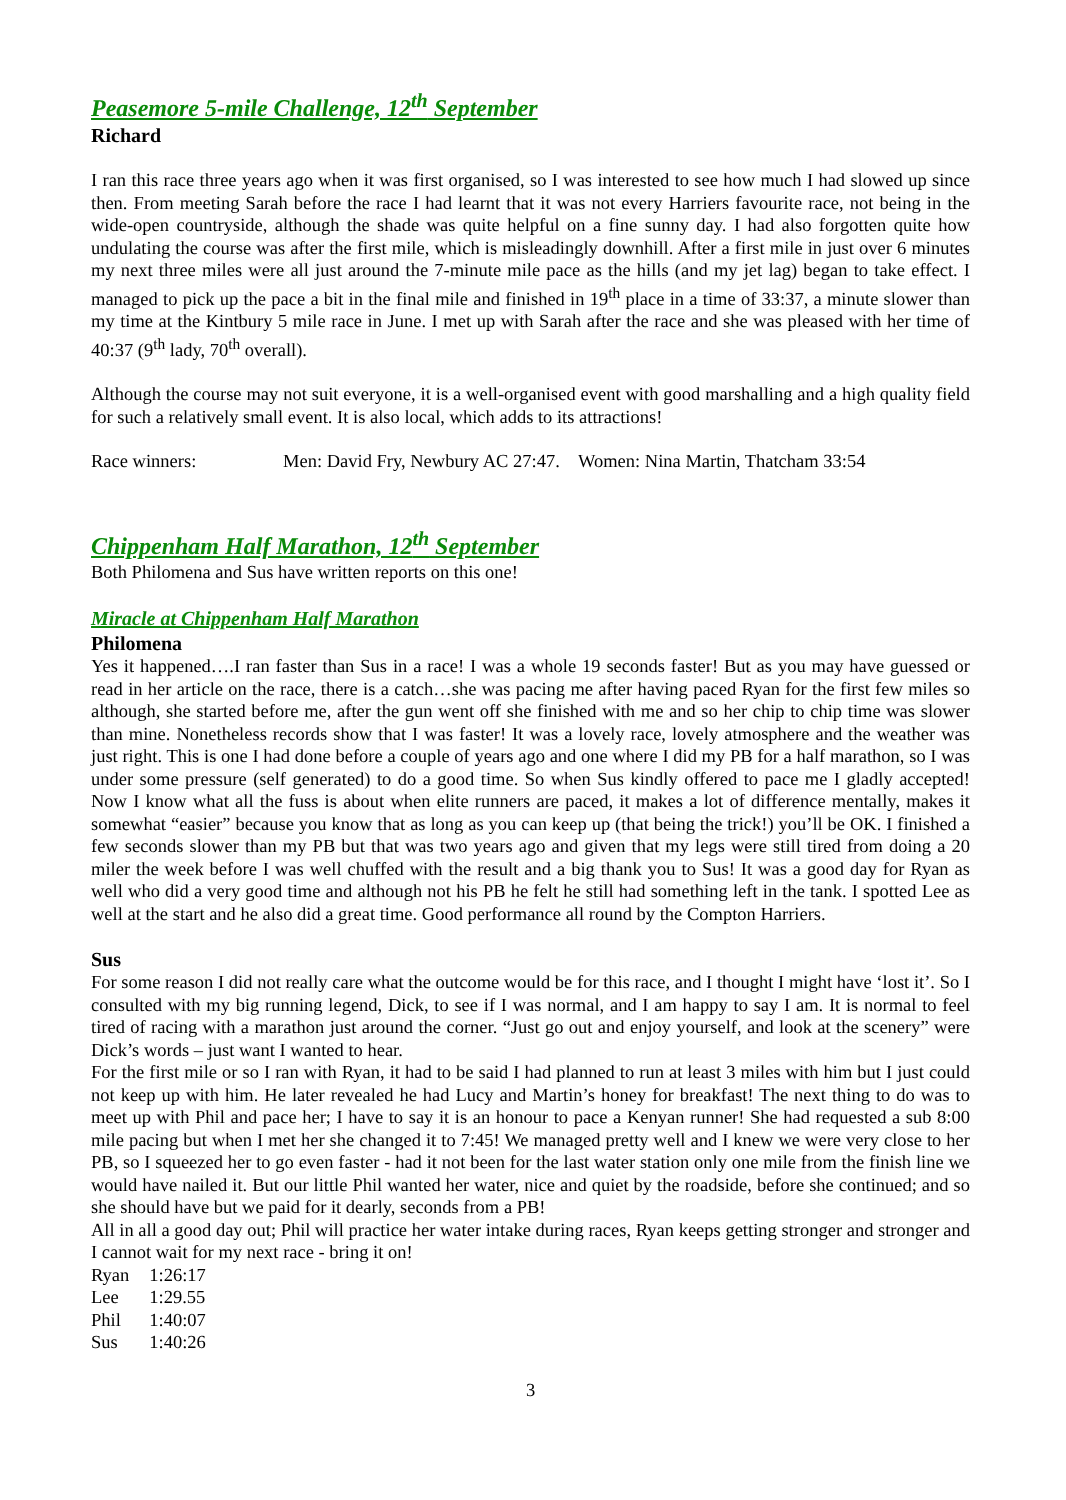Peasemore 5-mile Challenge, 12<sup>th</sup> September
Richard
I ran this race three years ago when it was first organised, so I was interested to see how much I had slowed up since then. From meeting Sarah before the race I had learnt that it was not every Harriers favourite race, not being in the wide-open countryside, although the shade was quite helpful on a fine sunny day. I had also forgotten quite how undulating the course was after the first mile, which is misleadingly downhill. After a first mile in just over 6 minutes my next three miles were all just around the 7-minute mile pace as the hills (and my jet lag) began to take effect. I managed to pick up the pace a bit in the final mile and finished in 19<sup>th</sup> place in a time of 33:37, a minute slower than my time at the Kintbury 5 mile race in June. I met up with Sarah after the race and she was pleased with her time of 40:37 (9<sup>th</sup> lady, 70<sup>th</sup> overall).
Although the course may not suit everyone, it is a well-organised event with good marshalling and a high quality field for such a relatively small event. It is also local, which adds to its attractions!
Race winners: Men: David Fry, Newbury AC 27:47. Women: Nina Martin, Thatcham 33:54
Chippenham Half Marathon, 12<sup>th</sup> September
Both Philomena and Sus have written reports on this one!
Miracle at Chippenham Half Marathon
Philomena
Yes it happened….I ran faster than Sus in a race! I was a whole 19 seconds faster! But as you may have guessed or read in her article on the race, there is a catch…she was pacing me after having paced Ryan for the first few miles so although, she started before me, after the gun went off she finished with me and so her chip to chip time was slower than mine. Nonetheless records show that I was faster! It was a lovely race, lovely atmosphere and the weather was just right. This is one I had done before a couple of years ago and one where I did my PB for a half marathon, so I was under some pressure (self generated) to do a good time. So when Sus kindly offered to pace me I gladly accepted! Now I know what all the fuss is about when elite runners are paced, it makes a lot of difference mentally, makes it somewhat “easier” because you know that as long as you can keep up (that being the trick!) you’ll be OK. I finished a few seconds slower than my PB but that was two years ago and given that my legs were still tired from doing a 20 miler the week before I was well chuffed with the result and a big thank you to Sus! It was a good day for Ryan as well who did a very good time and although not his PB he felt he still had something left in the tank. I spotted Lee as well at the start and he also did a great time. Good performance all round by the Compton Harriers.
Sus
For some reason I did not really care what the outcome would be for this race, and I thought I might have ‘lost it’. So I consulted with my big running legend, Dick, to see if I was normal, and I am happy to say I am. It is normal to feel tired of racing with a marathon just around the corner. “Just go out and enjoy yourself, and look at the scenery” were Dick’s words – just want I wanted to hear.
For the first mile or so I ran with Ryan, it had to be said I had planned to run at least 3 miles with him but I just could not keep up with him. He later revealed he had Lucy and Martin’s honey for breakfast! The next thing to do was to meet up with Phil and pace her; I have to say it is an honour to pace a Kenyan runner! She had requested a sub 8:00 mile pacing but when I met her she changed it to 7:45! We managed pretty well and I knew we were very close to her PB, so I squeezed her to go even faster - had it not been for the last water station only one mile from the finish line we would have nailed it. But our little Phil wanted her water, nice and quiet by the roadside, before she continued; and so she should have but we paid for it dearly, seconds from a PB!
All in all a good day out; Phil will practice her water intake during races, Ryan keeps getting stronger and stronger and I cannot wait for my next race - bring it on!
| Ryan | 1:26:17 |
| Lee | 1:29.55 |
| Phil | 1:40:07 |
| Sus | 1:40:26 |
3